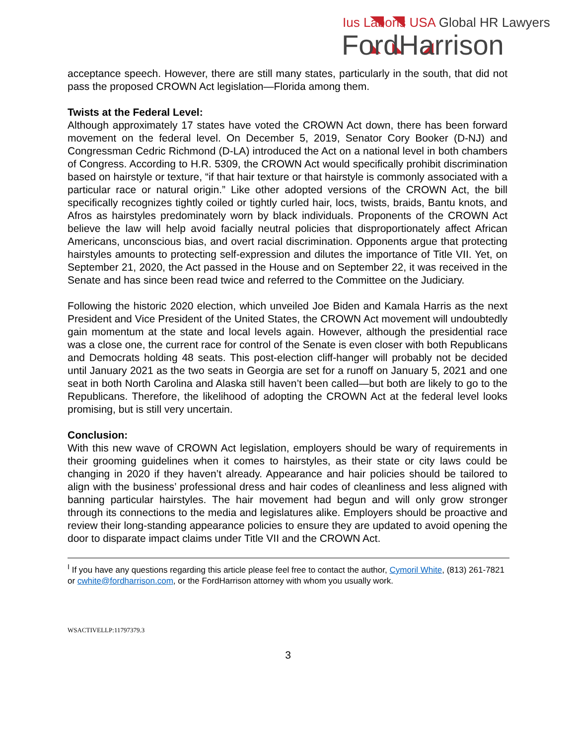Ius Laboris USA Global HR Lawyers
FordHarrison
acceptance speech. However, there are still many states, particularly in the south, that did not pass the proposed CROWN Act legislation—Florida among them.
Twists at the Federal Level:
Although approximately 17 states have voted the CROWN Act down, there has been forward movement on the federal level. On December 5, 2019, Senator Cory Booker (D-NJ) and Congressman Cedric Richmond (D-LA) introduced the Act on a national level in both chambers of Congress. According to H.R. 5309, the CROWN Act would specifically prohibit discrimination based on hairstyle or texture, “if that hair texture or that hairstyle is commonly associated with a particular race or natural origin.” Like other adopted versions of the CROWN Act, the bill specifically recognizes tightly coiled or tightly curled hair, locs, twists, braids, Bantu knots, and Afros as hairstyles predominately worn by black individuals. Proponents of the CROWN Act believe the law will help avoid facially neutral policies that disproportionately affect African Americans, unconscious bias, and overt racial discrimination. Opponents argue that protecting hairstyles amounts to protecting self-expression and dilutes the importance of Title VII. Yet, on September 21, 2020, the Act passed in the House and on September 22, it was received in the Senate and has since been read twice and referred to the Committee on the Judiciary.
Following the historic 2020 election, which unveiled Joe Biden and Kamala Harris as the next President and Vice President of the United States, the CROWN Act movement will undoubtedly gain momentum at the state and local levels again. However, although the presidential race was a close one, the current race for control of the Senate is even closer with both Republicans and Democrats holding 48 seats. This post-election cliff-hanger will probably not be decided until January 2021 as the two seats in Georgia are set for a runoff on January 5, 2021 and one seat in both North Carolina and Alaska still haven’t been called—but both are likely to go to the Republicans. Therefore, the likelihood of adopting the CROWN Act at the federal level looks promising, but is still very uncertain.
Conclusion:
With this new wave of CROWN Act legislation, employers should be wary of requirements in their grooming guidelines when it comes to hairstyles, as their state or city laws could be changing in 2020 if they haven’t already. Appearance and hair policies should be tailored to align with the business’ professional dress and hair codes of cleanliness and less aligned with banning particular hairstyles. The hair movement had begun and will only grow stronger through its connections to the media and legislatures alike. Employers should be proactive and review their long-standing appearance policies to ensure they are updated to avoid opening the door to disparate impact claims under Title VII and the CROWN Act.
<sup>I</sup> If you have any questions regarding this article please feel free to contact the author, Cymoril White, (813) 261-7821 or cwhite@fordharrison.com, or the FordHarrison attorney with whom you usually work.
WSACTIVELLP:11797379.3
3